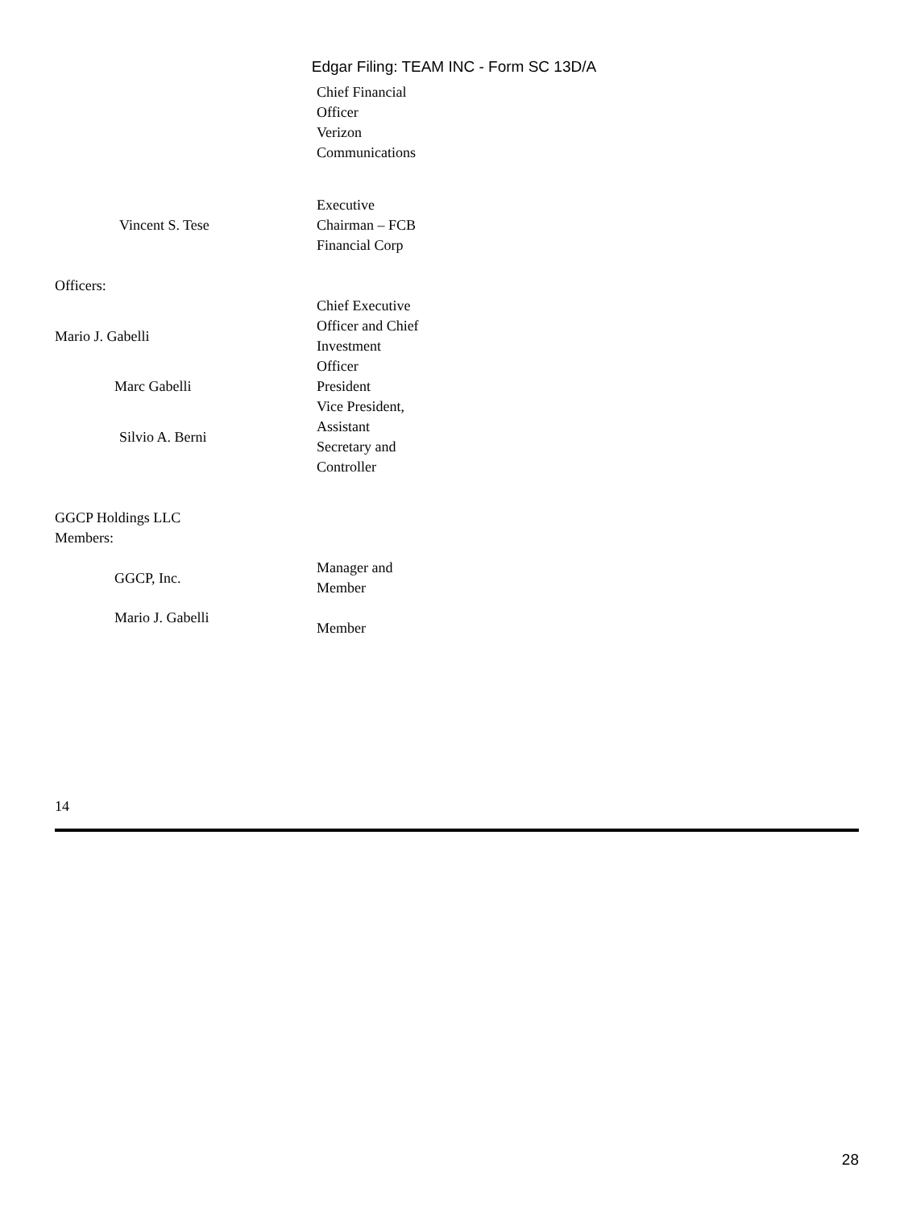Edgar Filing: TEAM INC - Form SC 13D/A
| | Chief Financial Officer Verizon Communications |
| Vincent S. Tese | Executive Chairman – FCB Financial Corp |
| Officers: | |
| Mario J. Gabelli | Chief Executive Officer and Chief Investment Officer |
| Marc Gabelli | President |
| Silvio A. Berni | Vice President, Assistant Secretary and Controller |
| GGCP Holdings LLC Members: | |
| GGCP, Inc. | Manager and Member |
| Mario J. Gabelli | Member |
14
28